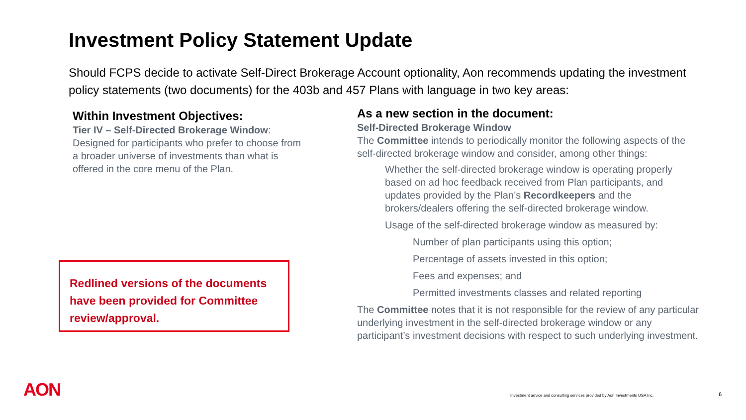Investment Policy Statement Update
Should FCPS decide to activate Self-Direct Brokerage Account optionality, Aon recommends updating the investment policy statements (two documents) for the 403b and 457 Plans with language in two key areas:
Within Investment Objectives:
Tier IV – Self-Directed Brokerage Window: Designed for participants who prefer to choose from a broader universe of investments than what is offered in the core menu of the Plan.
Redlined versions of the documents have been provided for Committee review/approval.
As a new section in the document:
Self-Directed Brokerage Window
The Committee intends to periodically monitor the following aspects of the self-directed brokerage window and consider, among other things:
Whether the self-directed brokerage window is operating properly based on ad hoc feedback received from Plan participants, and updates provided by the Plan’s Recordkeepers and the brokers/dealers offering the self-directed brokerage window.
Usage of the self-directed brokerage window as measured by:
Number of plan participants using this option;
Percentage of assets invested in this option;
Fees and expenses; and
Permitted investments classes and related reporting
The Committee notes that it is not responsible for the review of any particular underlying investment in the self-directed brokerage window or any participant’s investment decisions with respect to such underlying investment.
AON
Investment advice and consulting services provided by Aon Investments USA Inc.
6